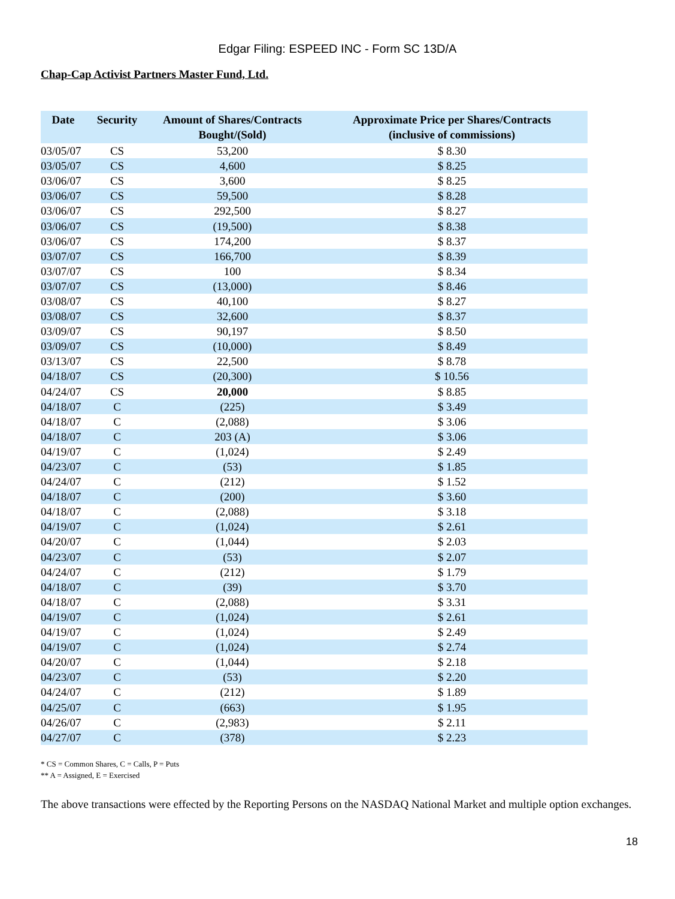Edgar Filing: ESPEED INC - Form SC 13D/A
Chap-Cap Activist Partners Master Fund, Ltd.
| Date | Security | Amount of Shares/Contracts Bought/(Sold) | Approximate Price per Shares/Contracts (inclusive of commissions) |
| --- | --- | --- | --- |
| 03/05/07 | CS | 53,200 | $ 8.30 |
| 03/05/07 | CS | 4,600 | $ 8.25 |
| 03/06/07 | CS | 3,600 | $ 8.25 |
| 03/06/07 | CS | 59,500 | $ 8.28 |
| 03/06/07 | CS | 292,500 | $ 8.27 |
| 03/06/07 | CS | (19,500) | $ 8.38 |
| 03/06/07 | CS | 174,200 | $ 8.37 |
| 03/07/07 | CS | 166,700 | $ 8.39 |
| 03/07/07 | CS | 100 | $ 8.34 |
| 03/07/07 | CS | (13,000) | $ 8.46 |
| 03/08/07 | CS | 40,100 | $ 8.27 |
| 03/08/07 | CS | 32,600 | $ 8.37 |
| 03/09/07 | CS | 90,197 | $ 8.50 |
| 03/09/07 | CS | (10,000) | $ 8.49 |
| 03/13/07 | CS | 22,500 | $ 8.78 |
| 04/18/07 | CS | (20,300) | $ 10.56 |
| 04/24/07 | CS | 20,000 | $ 8.85 |
| 04/18/07 | C | (225) | $ 3.49 |
| 04/18/07 | C | (2,088) | $ 3.06 |
| 04/18/07 | C | 203 (A) | $ 3.06 |
| 04/19/07 | C | (1,024) | $ 2.49 |
| 04/23/07 | C | (53) | $ 1.85 |
| 04/24/07 | C | (212) | $ 1.52 |
| 04/18/07 | C | (200) | $ 3.60 |
| 04/18/07 | C | (2,088) | $ 3.18 |
| 04/19/07 | C | (1,024) | $ 2.61 |
| 04/20/07 | C | (1,044) | $ 2.03 |
| 04/23/07 | C | (53) | $ 2.07 |
| 04/24/07 | C | (212) | $ 1.79 |
| 04/18/07 | C | (39) | $ 3.70 |
| 04/18/07 | C | (2,088) | $ 3.31 |
| 04/19/07 | C | (1,024) | $ 2.61 |
| 04/19/07 | C | (1,024) | $ 2.49 |
| 04/19/07 | C | (1,024) | $ 2.74 |
| 04/20/07 | C | (1,044) | $ 2.18 |
| 04/23/07 | C | (53) | $ 2.20 |
| 04/24/07 | C | (212) | $ 1.89 |
| 04/25/07 | C | (663) | $ 1.95 |
| 04/26/07 | C | (2,983) | $ 2.11 |
| 04/27/07 | C | (378) | $ 2.23 |
* CS = Common Shares, C = Calls, P = Puts
** A = Assigned, E = Exercised
The above transactions were effected by the Reporting Persons on the NASDAQ National Market and multiple option exchanges.
18